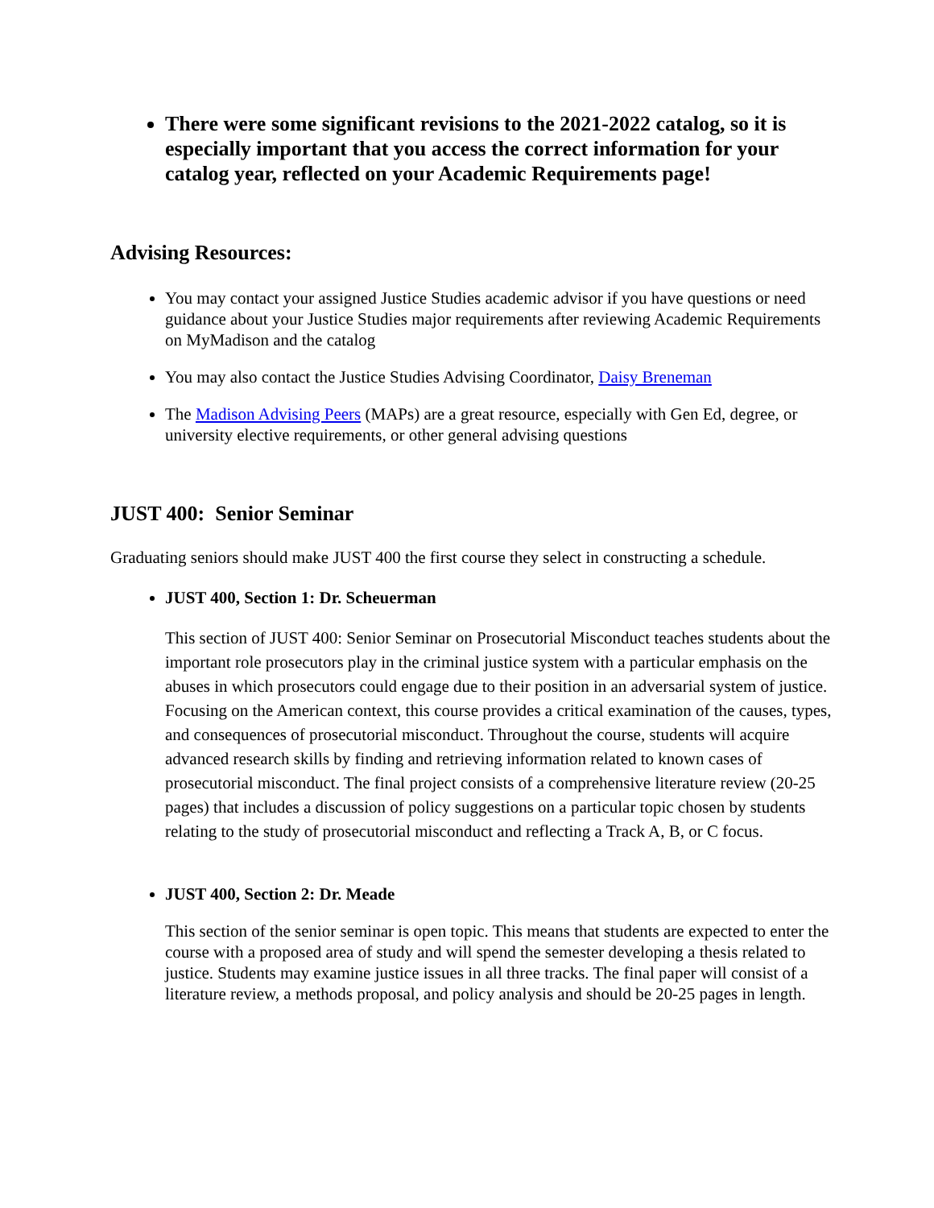There were some significant revisions to the 2021-2022 catalog, so it is especially important that you access the correct information for your catalog year, reflected on your Academic Requirements page!
Advising Resources:
You may contact your assigned Justice Studies academic advisor if you have questions or need guidance about your Justice Studies major requirements after reviewing Academic Requirements on MyMadison and the catalog
You may also contact the Justice Studies Advising Coordinator, Daisy Breneman
The Madison Advising Peers (MAPs) are a great resource, especially with Gen Ed, degree, or university elective requirements, or other general advising questions
JUST 400: Senior Seminar
Graduating seniors should make JUST 400 the first course they select in constructing a schedule.
JUST 400, Section 1: Dr. Scheuerman
This section of JUST 400: Senior Seminar on Prosecutorial Misconduct teaches students about the important role prosecutors play in the criminal justice system with a particular emphasis on the abuses in which prosecutors could engage due to their position in an adversarial system of justice. Focusing on the American context, this course provides a critical examination of the causes, types, and consequences of prosecutorial misconduct. Throughout the course, students will acquire advanced research skills by finding and retrieving information related to known cases of prosecutorial misconduct. The final project consists of a comprehensive literature review (20-25 pages) that includes a discussion of policy suggestions on a particular topic chosen by students relating to the study of prosecutorial misconduct and reflecting a Track A, B, or C focus.
JUST 400, Section 2: Dr. Meade
This section of the senior seminar is open topic. This means that students are expected to enter the course with a proposed area of study and will spend the semester developing a thesis related to justice. Students may examine justice issues in all three tracks. The final paper will consist of a literature review, a methods proposal, and policy analysis and should be 20-25 pages in length.